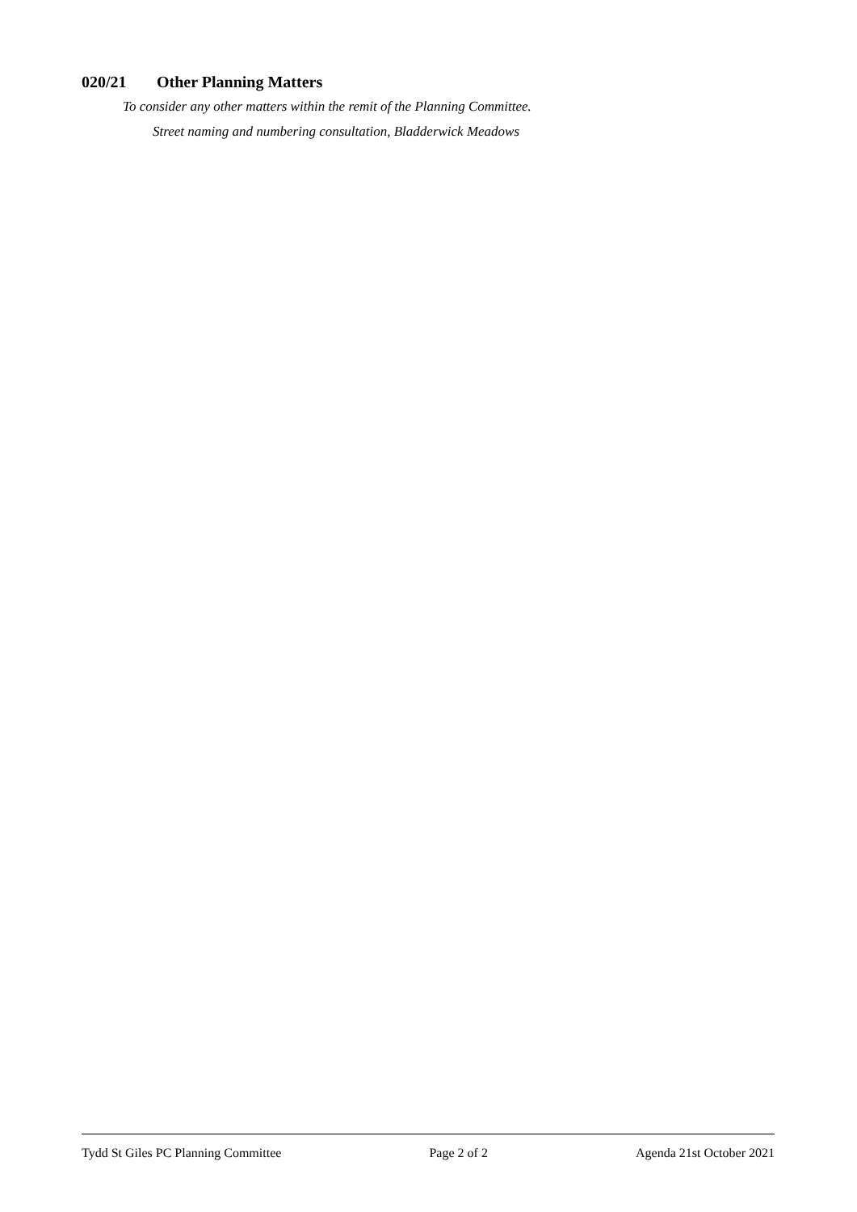020/21 Other Planning Matters
To consider any other matters within the remit of the Planning Committee.
Street naming and numbering consultation, Bladderwick Meadows
Tydd St Giles PC Planning Committee Page 2 of 2 Agenda 21st October 2021